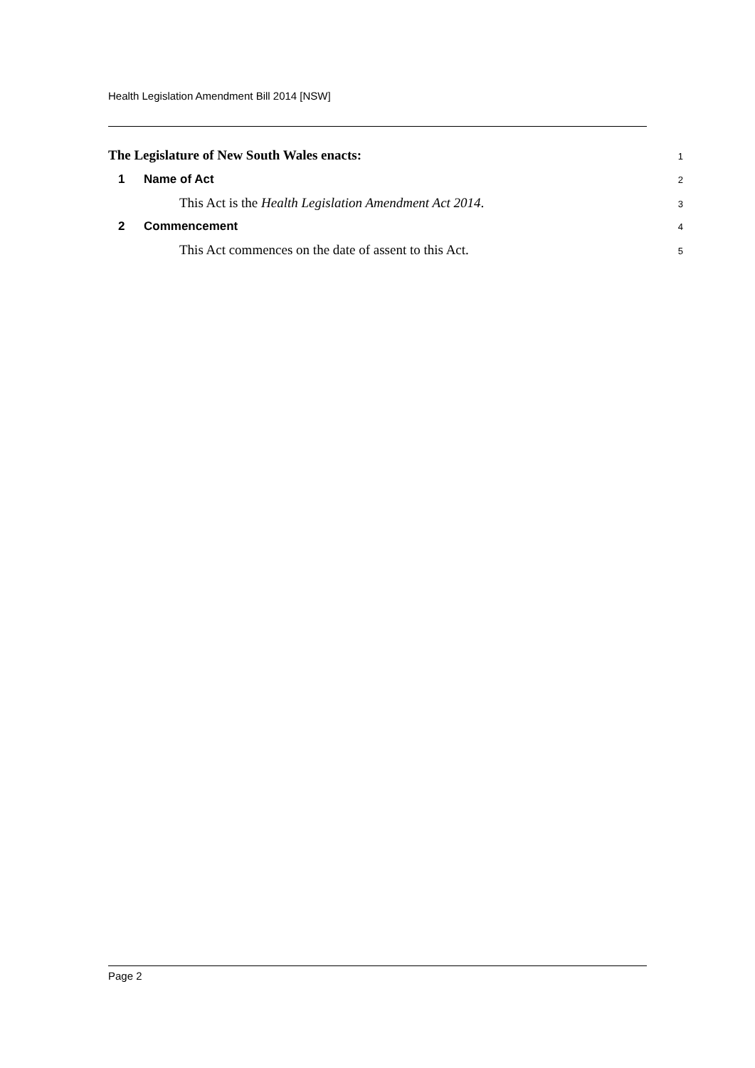Health Legislation Amendment Bill 2014 [NSW]
The Legislature of New South Wales enacts: 1
1 Name of Act 2
This Act is the Health Legislation Amendment Act 2014. 3
2 Commencement 4
This Act commences on the date of assent to this Act. 5
Page 2